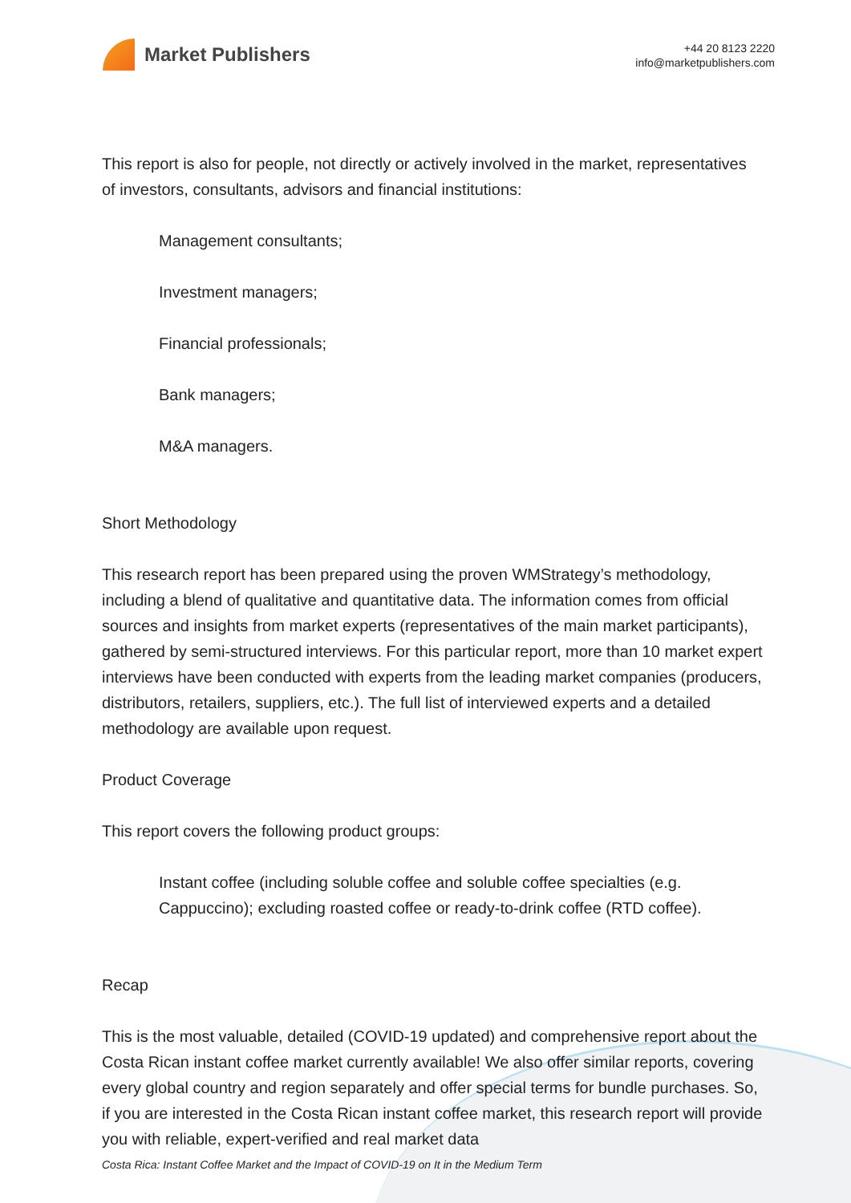Market Publishers
+44 20 8123 2220
info@marketpublishers.com
This report is also for people, not directly or actively involved in the market, representatives of investors, consultants, advisors and financial institutions:
Management consultants;
Investment managers;
Financial professionals;
Bank managers;
M&A managers.
Short Methodology
This research report has been prepared using the proven WMStrategy’s methodology, including a blend of qualitative and quantitative data. The information comes from official sources and insights from market experts (representatives of the main market participants), gathered by semi-structured interviews. For this particular report, more than 10 market expert interviews have been conducted with experts from the leading market companies (producers, distributors, retailers, suppliers, etc.). The full list of interviewed experts and a detailed methodology are available upon request.
Product Coverage
This report covers the following product groups:
Instant coffee (including soluble coffee and soluble coffee specialties (e.g. Cappuccino); excluding roasted coffee or ready-to-drink coffee (RTD coffee).
Recap
This is the most valuable, detailed (COVID-19 updated) and comprehensive report about the Costa Rican instant coffee market currently available! We also offer similar reports, covering every global country and region separately and offer special terms for bundle purchases. So, if you are interested in the Costa Rican instant coffee market, this research report will provide you with reliable, expert-verified and real market data
Costa Rica: Instant Coffee Market and the Impact of COVID-19 on It in the Medium Term